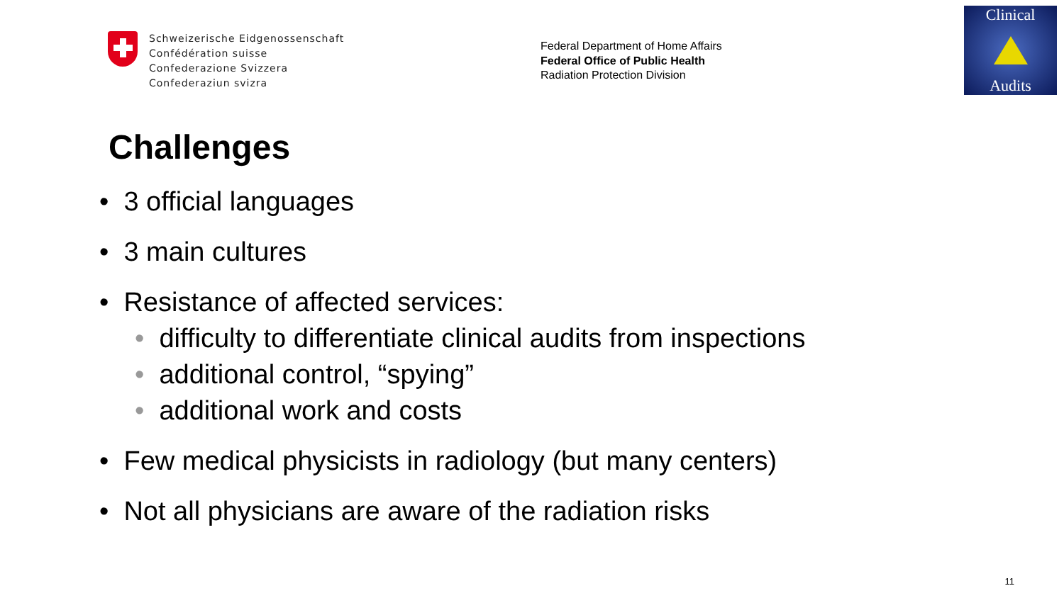Schweizerische Eidgenossenschaft
Confédération suisse
Confederazione Svizzera
Confederaziun svizra
Federal Department of Home Affairs
Federal Office of Public Health
Radiation Protection Division
Clinical
Audits
Challenges
• 3 official languages
• 3 main cultures
• Resistance of affected services:
• difficulty to differentiate clinical audits from inspections
• additional control, “spying”
• additional work and costs
• Few medical physicists in radiology (but many centers)
• Not all physicians are aware of the radiation risks
11